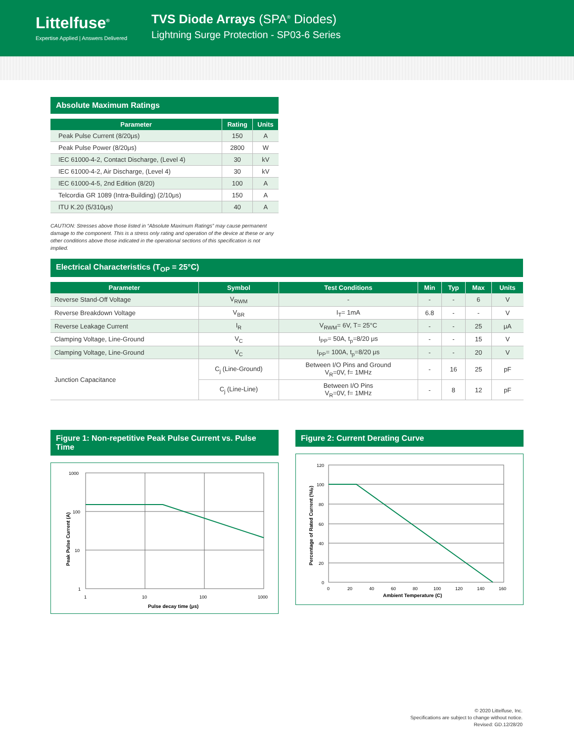Littelfuse<sup>®</sup>
Expertise Applied | Answers Delivered
TVS Diode Arrays (SPA<sup>®</sup> Diodes)
Lightning Surge Protection - SP03-6 Series
Absolute Maximum Ratings
| Parameter | Rating | Units |
| --- | --- | --- |
| Peak Pulse Current (8/20μs) | 150 | A |
| Peak Pulse Power (8/20μs) | 2800 | W |
| IEC 61000-4-2, Contact Discharge, (Level 4) | 30 | kV |
| IEC 61000-4-2, Air Discharge, (Level 4) | 30 | kV |
| IEC 61000-4-5, 2nd Edition (8/20) | 100 | A |
| Telcordia GR 1089 (Intra-Building) (2/10μs) | 150 | A |
| ITU K.20 (5/310μs) | 40 | A |
CAUTION: Stresses above those listed in “Absolute Maximum Ratings” may cause permanent damage to the component. This is a stress only rating and operation of the device at these or any other conditions above those indicated in the operational sections of this specification is not implied.
Electrical Characteristics (T<sub>OP</sub> = 25°C)
| Parameter | Symbol | Test Conditions | Min | Typ | Max | Units |
| --- | --- | --- | --- | --- | --- | --- |
| Reverse Stand-Off Voltage | V<sub>RWM</sub> | - | - | - | 6 | V |
| Reverse Breakdown Voltage | V<sub>BR</sub> | I<sub>T</sub>= 1mA | 6.8 | - | - | V |
| Reverse Leakage Current | I<sub>R</sub> | V<sub>RWM</sub>= 6V, T= 25°C | - | - | 25 | μA |
| Clamping Voltage, Line-Ground | V<sub>C</sub> | I<sub>PP</sub>= 50A, t<sub>p</sub>=8/20 μs | - | - | 15 | V |
| Clamping Voltage, Line-Ground | V<sub>C</sub> | I<sub>PP</sub>= 100A, t<sub>p</sub>=8/20 μs | - | - | 20 | V |
| Junction Capacitance | C<sub>j</sub> (Line-Ground) | Between I/O Pins and Ground V<sub>R</sub>=0V, f= 1MHz | - | 16 | 25 | pF |
| | C<sub>j</sub> (Line-Line) | Between I/O Pins V<sub>R</sub>=0V, f= 1MHz | - | 8 | 12 | pF |
Figure 1: Non-repetitive Peak Pulse Current vs. Pulse Time
1000
100
10
1
1
10
100
1000
Pulse decay time (μs)
Peak Pulse Current (A)
Figure 2: Current Derating Curve
120
100
80
60
40
20
0
0
20
40
60
80
100
120
140
160
Ambient Temperature (C)
Percentage of Rated Current (%Ip)
© 2020 Littelfuse, Inc.
Specifications are subject to change without notice.
Revised: GD.12/28/20